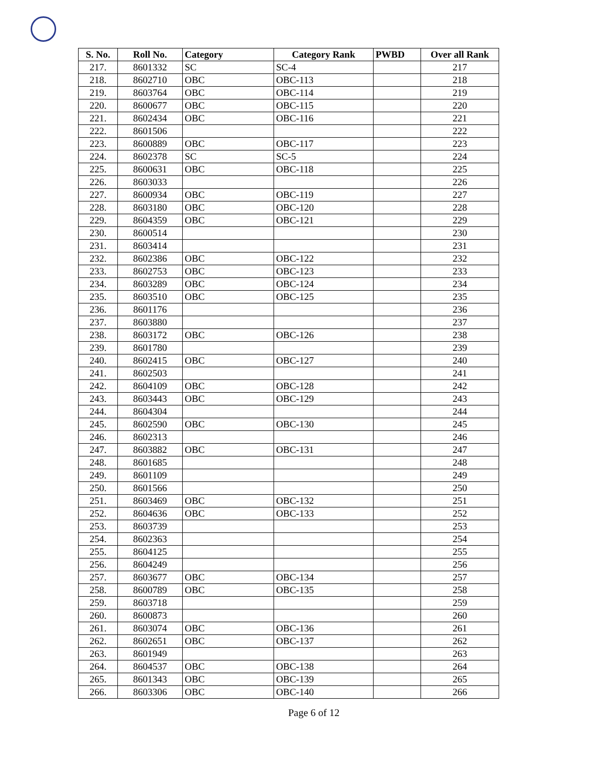| S. No. | Roll No. | Category | Category Rank | PWBD | Over all Rank |
| --- | --- | --- | --- | --- | --- |
| 217. | 8601332 | SC | SC-4 | | 217 |
| 218. | 8602710 | OBC | OBC-113 | | 218 |
| 219. | 8603764 | OBC | OBC-114 | | 219 |
| 220. | 8600677 | OBC | OBC-115 | | 220 |
| 221. | 8602434 | OBC | OBC-116 | | 221 |
| 222. | 8601506 | | | | 222 |
| 223. | 8600889 | OBC | OBC-117 | | 223 |
| 224. | 8602378 | SC | SC-5 | | 224 |
| 225. | 8600631 | OBC | OBC-118 | | 225 |
| 226. | 8603033 | | | | 226 |
| 227. | 8600934 | OBC | OBC-119 | | 227 |
| 228. | 8603180 | OBC | OBC-120 | | 228 |
| 229. | 8604359 | OBC | OBC-121 | | 229 |
| 230. | 8600514 | | | | 230 |
| 231. | 8603414 | | | | 231 |
| 232. | 8602386 | OBC | OBC-122 | | 232 |
| 233. | 8602753 | OBC | OBC-123 | | 233 |
| 234. | 8603289 | OBC | OBC-124 | | 234 |
| 235. | 8603510 | OBC | OBC-125 | | 235 |
| 236. | 8601176 | | | | 236 |
| 237. | 8603880 | | | | 237 |
| 238. | 8603172 | OBC | OBC-126 | | 238 |
| 239. | 8601780 | | | | 239 |
| 240. | 8602415 | OBC | OBC-127 | | 240 |
| 241. | 8602503 | | | | 241 |
| 242. | 8604109 | OBC | OBC-128 | | 242 |
| 243. | 8603443 | OBC | OBC-129 | | 243 |
| 244. | 8604304 | | | | 244 |
| 245. | 8602590 | OBC | OBC-130 | | 245 |
| 246. | 8602313 | | | | 246 |
| 247. | 8603882 | OBC | OBC-131 | | 247 |
| 248. | 8601685 | | | | 248 |
| 249. | 8601109 | | | | 249 |
| 250. | 8601566 | | | | 250 |
| 251. | 8603469 | OBC | OBC-132 | | 251 |
| 252. | 8604636 | OBC | OBC-133 | | 252 |
| 253. | 8603739 | | | | 253 |
| 254. | 8602363 | | | | 254 |
| 255. | 8604125 | | | | 255 |
| 256. | 8604249 | | | | 256 |
| 257. | 8603677 | OBC | OBC-134 | | 257 |
| 258. | 8600789 | OBC | OBC-135 | | 258 |
| 259. | 8603718 | | | | 259 |
| 260. | 8600873 | | | | 260 |
| 261. | 8603074 | OBC | OBC-136 | | 261 |
| 262. | 8602651 | OBC | OBC-137 | | 262 |
| 263. | 8601949 | | | | 263 |
| 264. | 8604537 | OBC | OBC-138 | | 264 |
| 265. | 8601343 | OBC | OBC-139 | | 265 |
| 266. | 8603306 | OBC | OBC-140 | | 266 |
Page 6 of 12